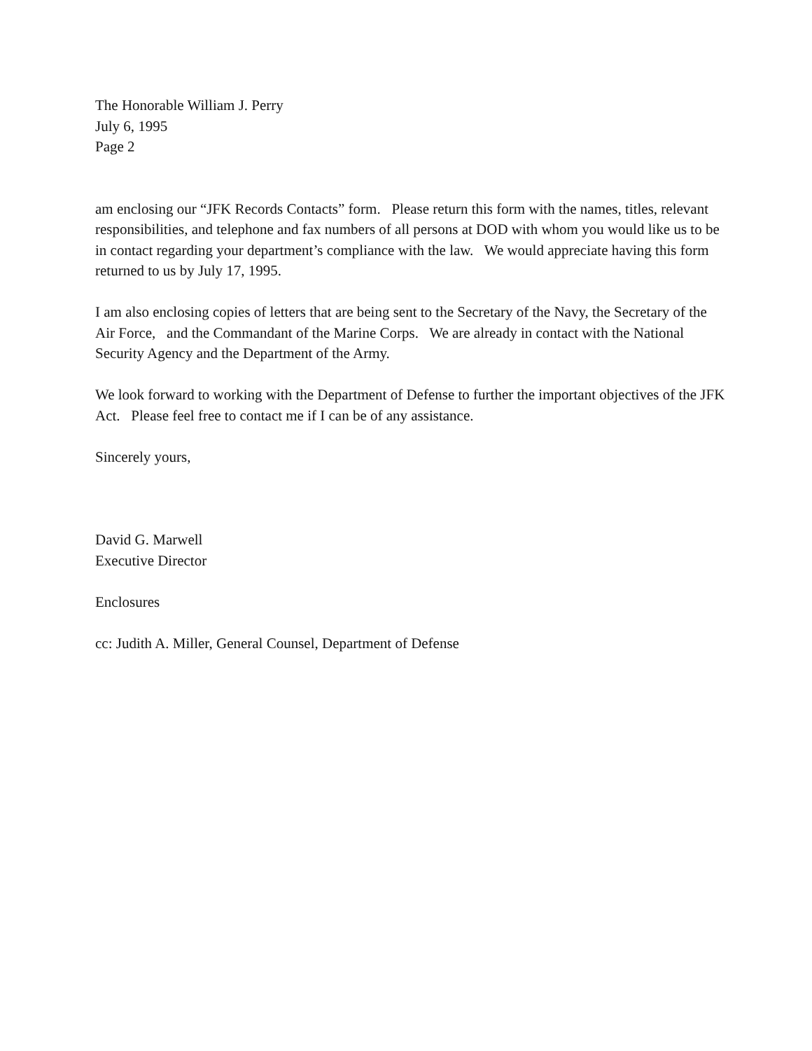The Honorable William J. Perry
July 6, 1995
Page 2
am enclosing our “JFK Records Contacts” form. Please return this form with the names, titles, relevant responsibilities, and telephone and fax numbers of all persons at DOD with whom you would like us to be in contact regarding your department’s compliance with the law. We would appreciate having this form returned to us by July 17, 1995.
I am also enclosing copies of letters that are being sent to the Secretary of the Navy, the Secretary of the Air Force, and the Commandant of the Marine Corps. We are already in contact with the National Security Agency and the Department of the Army.
We look forward to working with the Department of Defense to further the important objectives of the JFK Act. Please feel free to contact me if I can be of any assistance.
Sincerely yours,
David G. Marwell
Executive Director
Enclosures
cc: Judith A. Miller, General Counsel, Department of Defense